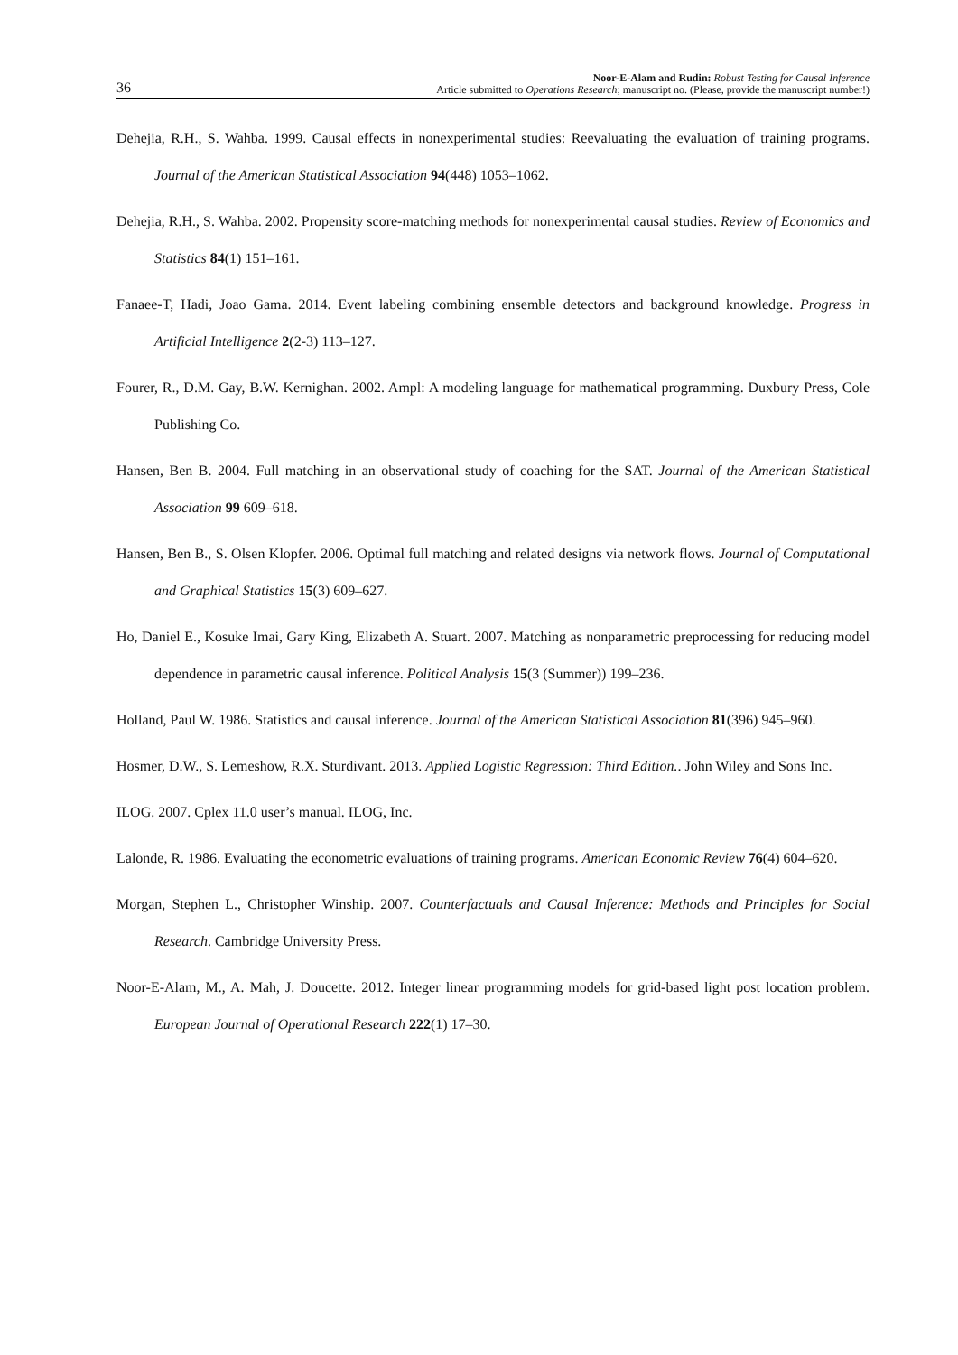36
Noor-E-Alam and Rudin: Robust Testing for Causal Inference
Article submitted to Operations Research; manuscript no. (Please, provide the manuscript number!)
Dehejia, R.H., S. Wahba. 1999. Causal effects in nonexperimental studies: Reevaluating the evaluation of training programs. Journal of the American Statistical Association 94(448) 1053–1062.
Dehejia, R.H., S. Wahba. 2002. Propensity score-matching methods for nonexperimental causal studies. Review of Economics and Statistics 84(1) 151–161.
Fanaee-T, Hadi, Joao Gama. 2014. Event labeling combining ensemble detectors and background knowledge. Progress in Artificial Intelligence 2(2-3) 113–127.
Fourer, R., D.M. Gay, B.W. Kernighan. 2002. Ampl: A modeling language for mathematical programming. Duxbury Press, Cole Publishing Co.
Hansen, Ben B. 2004. Full matching in an observational study of coaching for the SAT. Journal of the American Statistical Association 99 609–618.
Hansen, Ben B., S. Olsen Klopfer. 2006. Optimal full matching and related designs via network flows. Journal of Computational and Graphical Statistics 15(3) 609–627.
Ho, Daniel E., Kosuke Imai, Gary King, Elizabeth A. Stuart. 2007. Matching as nonparametric preprocessing for reducing model dependence in parametric causal inference. Political Analysis 15(3 (Summer)) 199–236.
Holland, Paul W. 1986. Statistics and causal inference. Journal of the American Statistical Association 81(396) 945–960.
Hosmer, D.W., S. Lemeshow, R.X. Sturdivant. 2013. Applied Logistic Regression: Third Edition.. John Wiley and Sons Inc.
ILOG. 2007. Cplex 11.0 user’s manual. ILOG, Inc.
Lalonde, R. 1986. Evaluating the econometric evaluations of training programs. American Economic Review 76(4) 604–620.
Morgan, Stephen L., Christopher Winship. 2007. Counterfactuals and Causal Inference: Methods and Principles for Social Research. Cambridge University Press.
Noor-E-Alam, M., A. Mah, J. Doucette. 2012. Integer linear programming models for grid-based light post location problem. European Journal of Operational Research 222(1) 17–30.